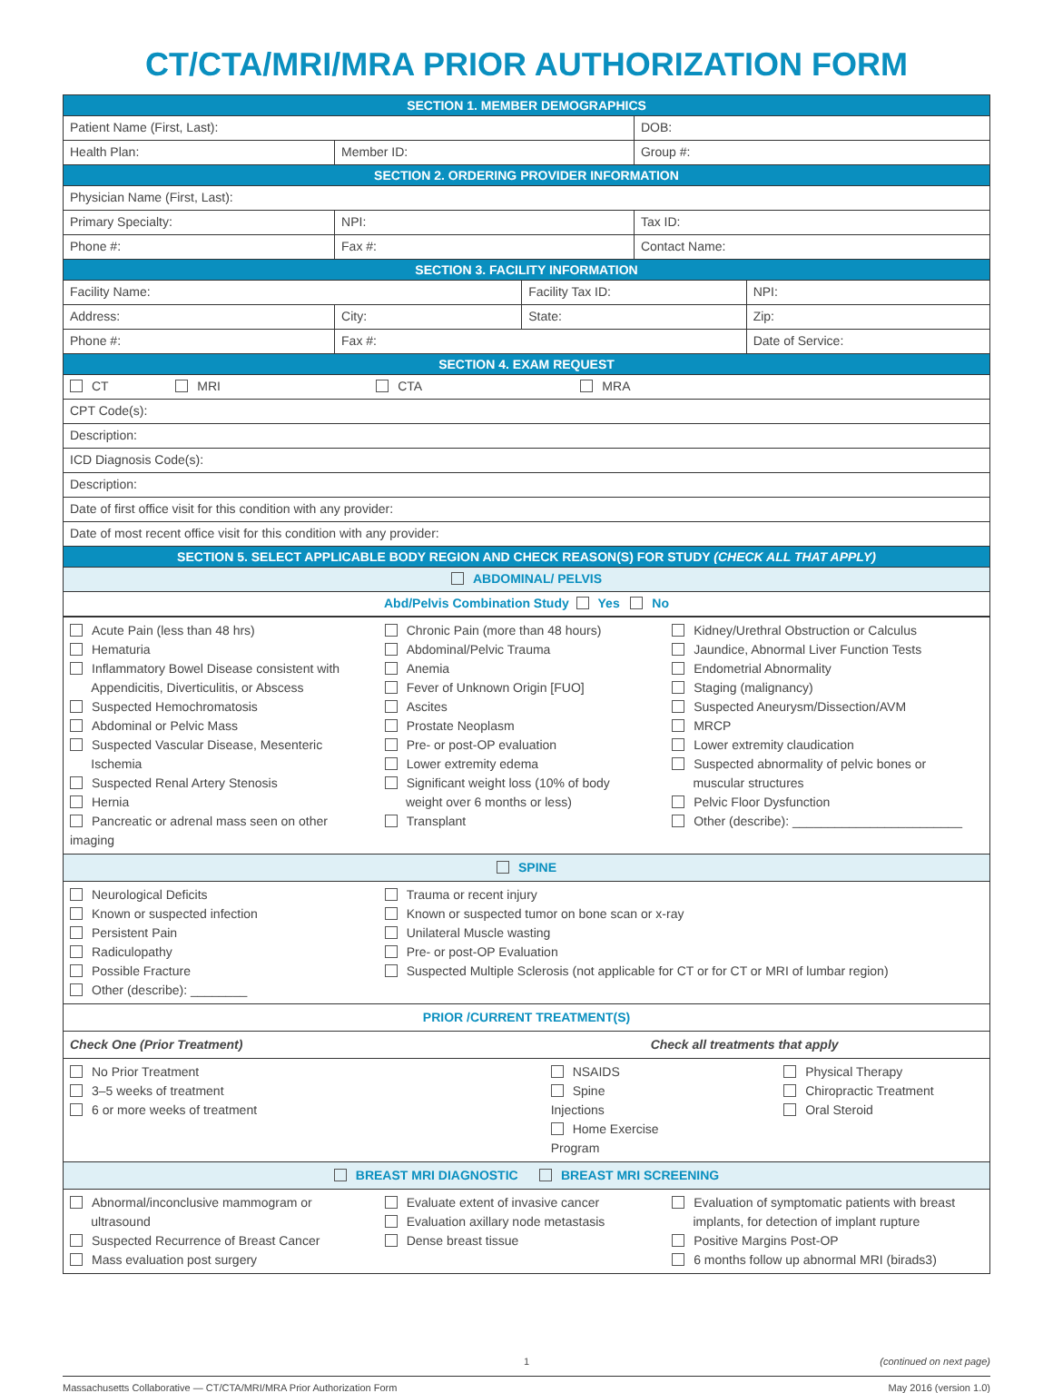CT/CTA/MRI/MRA PRIOR AUTHORIZATION FORM
| SECTION 1. MEMBER DEMOGRAPHICS | | | | |
| --- | --- | --- | --- | --- |
| Patient Name (First, Last): | | | DOB: | |
| Health Plan: | Member ID: | | Group #: | |
| SECTION 2. ORDERING PROVIDER INFORMATION | | | | |
| Physician Name (First, Last): | | | | |
| Primary Specialty: | NPI: | | Tax ID: | |
| Phone #: | Fax #: | | Contact Name: | |
| SECTION 3. FACILITY INFORMATION | | | | |
| Facility Name: | | Facility Tax ID: | | NPI: |
| Address: | City: | State: | | Zip: |
| Phone #: | Fax #: | | | Date of Service: |
| SECTION 4. EXAM REQUEST | | | | |
| CT MRI CTA MRA | | | | |
| CPT Code(s): | | | | |
| Description: | | | | |
| ICD Diagnosis Code(s): | | | | |
| Description: | | | | |
| Date of first office visit for this condition with any provider: | | | | |
| Date of most recent office visit for this condition with any provider: | | | | |
| SECTION 5. SELECT APPLICABLE BODY REGION AND CHECK REASON(S) FOR STUDY (CHECK ALL THAT APPLY) | | | | |
| ABDOMINAL/ PELVIS | | | | |
| Abd/Pelvis Combination Study Yes No | | | | |
| Acute Pain (less than 48 hrs) Hematuria Inflammatory Bowel Disease consistent with Appendicitis, Diverticulitis, or Abscess Suspected Hemochromatosis Abdominal or Pelvic Mass Suspected Vascular Disease, Mesenteric Ischemia Suspected Renal Artery Stenosis Hernia Pancreatic or adrenal mass seen on other imaging | Chronic Pain (more than 48 hours) Abdominal/Pelvic Trauma Anemia Fever of Unknown Origin [FUO] Ascites Prostate Neoplasm Pre- or post-OP evaluation Lower extremity edema Significant weight loss (10% of body weight over 6 months or less) Transplant | Kidney/Urethral Obstruction or Calculus Jaundice, Abnormal Liver Function Tests Endometrial Abnormality Staging (malignancy) Suspected Aneurysm/Dissection/AVM MRCP Lower extremity claudication Suspected abnormality of pelvic bones or muscular structures Pelvic Floor Dysfunction Other (describe): ________________________ |
| SPINE | | |
| Neurological Deficits Known or suspected infection Persistent Pain Radiculopathy Possible Fracture Other (describe): ________ | Trauma or recent injury Known or suspected tumor on bone scan or x-ray Unilateral Muscle wasting Pre- or post-OP Evaluation Suspected Multiple Sclerosis (not applicable for CT or for CT or MRI of lumbar region) | |
| PRIOR /CURRENT TREATMENT(S) | | |
| Check One (Prior Treatment) | Check all treatments that apply | |
| No Prior Treatment 3–5 weeks of treatment 6 or more weeks of treatment | NSAIDS Spine Injections Home Exercise Program | Physical Therapy Chiropractic Treatment Oral Steroid |
| BREAST MRI DIAGNOSTIC BREAST MRI SCREENING | | |
| Abnormal/inconclusive mammogram or ultrasound Suspected Recurrence of Breast Cancer Mass evaluation post surgery | Evaluate extent of invasive cancer Evaluation axillary node metastasis Dense breast tissue | Evaluation of symptomatic patients with breast implants, for detection of implant rupture Positive Margins Post-OP 6 months follow up abnormal MRI (birads3) |
1 (continued on next page)
Massachusetts Collaborative — CT/CTA/MRI/MRA Prior Authorization Form May 2016 (version 1.0)